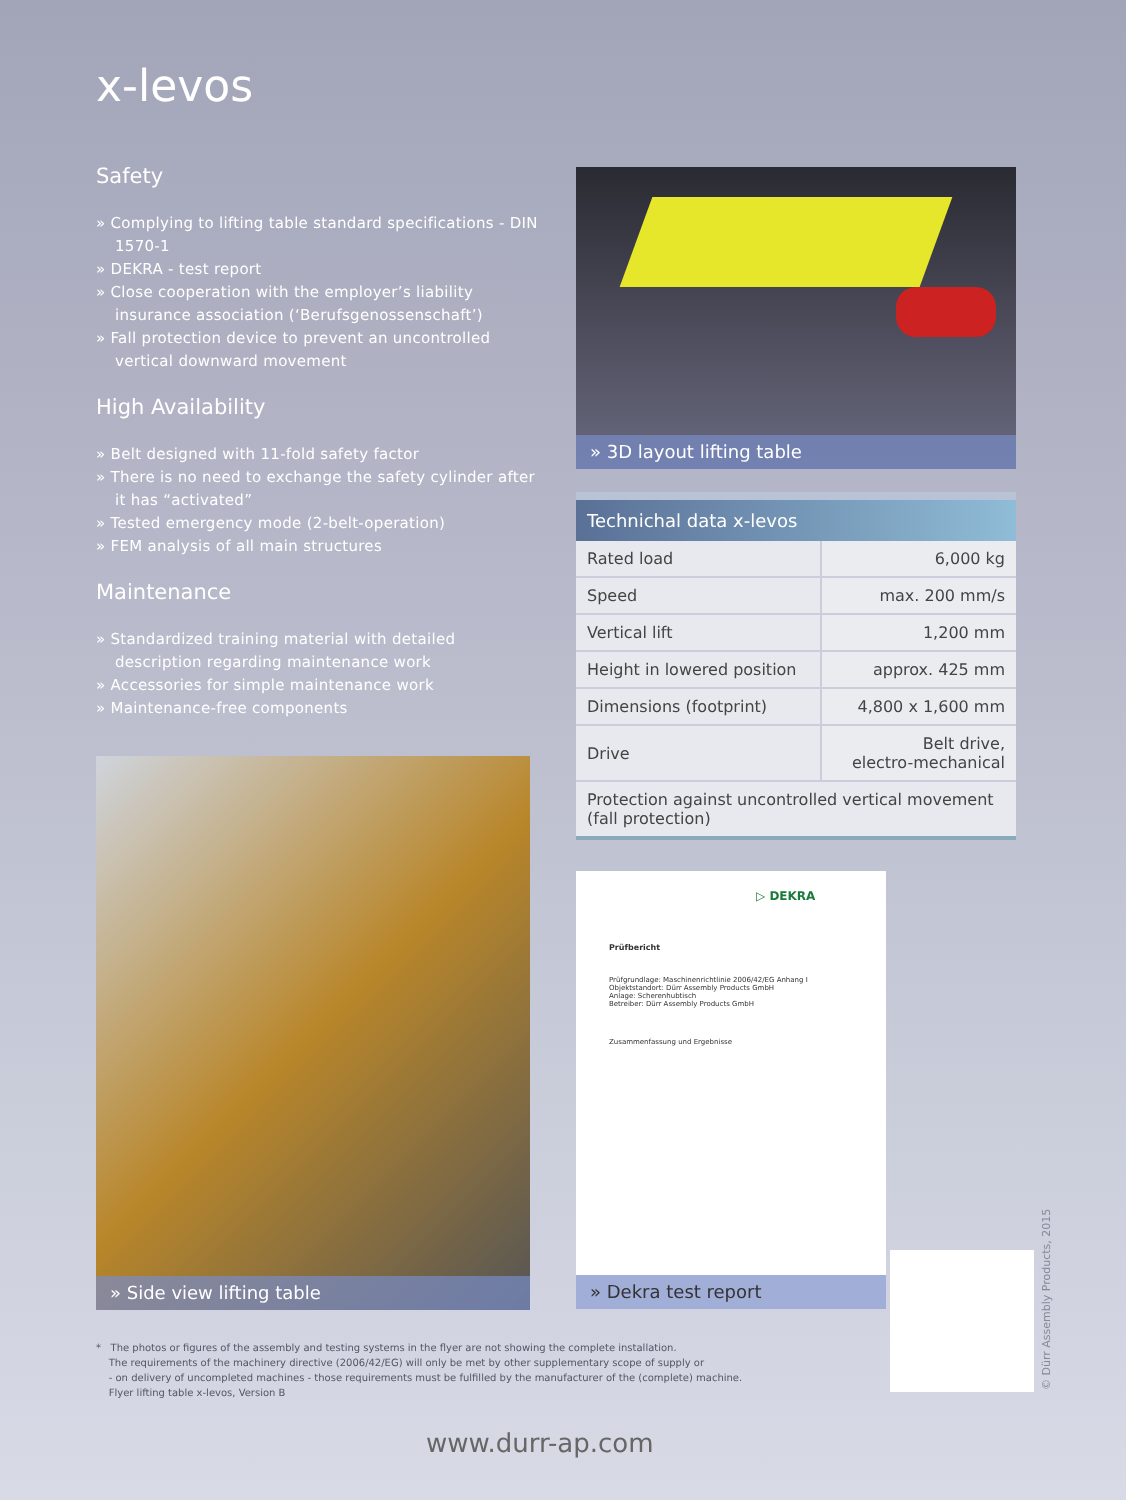x-levos
Safety
» Complying to lifting table standard specifications - DIN 1570-1
» DEKRA - test report
» Close cooperation with the employer’s liability insurance association (‘Berufsgenossenschaft’)
» Fall protection device to prevent an uncontrolled vertical downward movement
High Availability
» Belt designed with 11-fold safety factor
» There is no need to exchange the safety cylinder after it has “activated”
» Tested emergency mode (2-belt-operation)
» FEM analysis of all main structures
Maintenance
» Standardized training material with detailed description regarding maintenance work
» Accessories for simple maintenance work
» Maintenance-free components
» 3D layout lifting table
| Technichal data x-levos | |
| --- | --- |
| Rated load | 6,000 kg |
| Speed | max. 200 mm/s |
| Vertical lift | 1,200 mm |
| Height in lowered position | approx. 425 mm |
| Dimensions (footprint) | 4,800 x 1,600 mm |
| Drive | Belt drive, electro-mechanical |
| Protection against uncontrolled vertical movement (fall protection) | |
» Side view lifting table
▷ DEKRA
Prüfbericht
Prüfgrundlage: Maschinenrichtlinie 2006/42/EG Anhang I
Objektstandort: Dürr Assembly Products GmbH
Anlage: Scherenhubtisch
Betreiber: Dürr Assembly Products GmbH
Zusammenfassung und Ergebnisse
» Dekra test report
© Dürr Assembly Products, 2015
* The photos or figures of the assembly and testing systems in the flyer are not showing the complete installation.
The requirements of the machinery directive (2006/42/EG) will only be met by other supplementary scope of supply or
- on delivery of uncompleted machines - those requirements must be fulfilled by the manufacturer of the (complete) machine.
Flyer lifting table x-levos, Version B
www.durr-ap.com